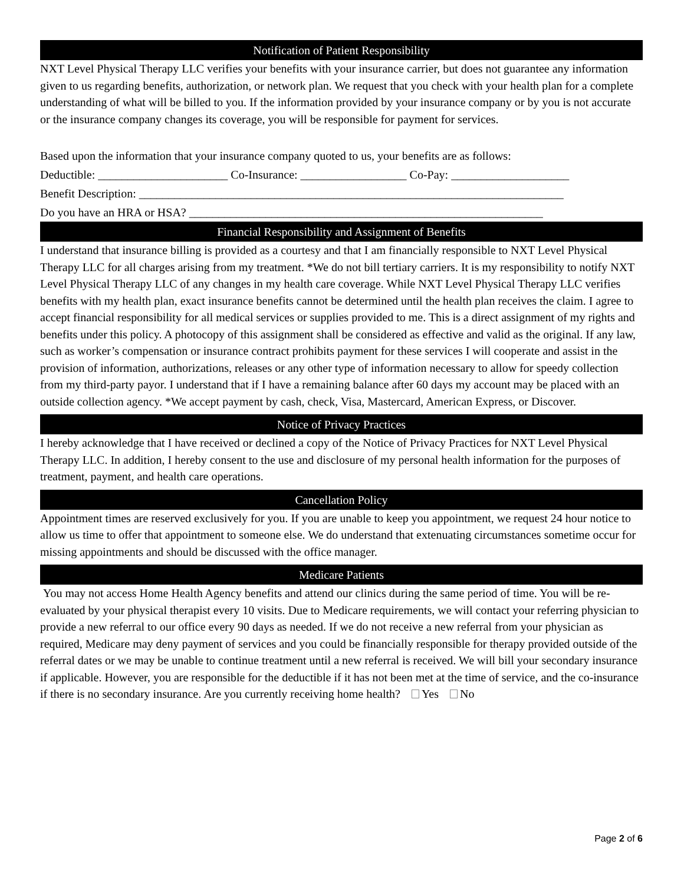Notification of Patient Responsibility
NXT Level Physical Therapy LLC verifies your benefits with your insurance carrier, but does not guarantee any information given to us regarding benefits, authorization, or network plan. We request that you check with your health plan for a complete understanding of what will be billed to you. If the information provided by your insurance company or by you is not accurate or the insurance company changes its coverage, you will be responsible for payment for services.
Based upon the information that your insurance company quoted to us, your benefits are as follows:
Deductible: ______________________ Co-Insurance: __________________ Co-Pay: ____________________
Benefit Description: ________________________________________________________________________
Do you have an HRA or HSA? ____________________________________________________________
Financial Responsibility and Assignment of Benefits
I understand that insurance billing is provided as a courtesy and that I am financially responsible to NXT Level Physical Therapy LLC for all charges arising from my treatment. *We do not bill tertiary carriers. It is my responsibility to notify NXT Level Physical Therapy LLC of any changes in my health care coverage. While NXT Level Physical Therapy LLC verifies benefits with my health plan, exact insurance benefits cannot be determined until the health plan receives the claim. I agree to accept financial responsibility for all medical services or supplies provided to me. This is a direct assignment of my rights and benefits under this policy. A photocopy of this assignment shall be considered as effective and valid as the original. If any law, such as worker’s compensation or insurance contract prohibits payment for these services I will cooperate and assist in the provision of information, authorizations, releases or any other type of information necessary to allow for speedy collection from my third-party payor. I understand that if I have a remaining balance after 60 days my account may be placed with an outside collection agency. *We accept payment by cash, check, Visa, Mastercard, American Express, or Discover.
Notice of Privacy Practices
I hereby acknowledge that I have received or declined a copy of the Notice of Privacy Practices for NXT Level Physical Therapy LLC. In addition, I hereby consent to the use and disclosure of my personal health information for the purposes of treatment, payment, and health care operations.
Cancellation Policy
Appointment times are reserved exclusively for you. If you are unable to keep you appointment, we request 24 hour notice to allow us time to offer that appointment to someone else. We do understand that extenuating circumstances sometime occur for missing appointments and should be discussed with the office manager.
Medicare Patients
You may not access Home Health Agency benefits and attend our clinics during the same period of time. You will be re-evaluated by your physical therapist every 10 visits. Due to Medicare requirements, we will contact your referring physician to provide a new referral to our office every 90 days as needed. If we do not receive a new referral from your physician as required, Medicare may deny payment of services and you could be financially responsible for therapy provided outside of the referral dates or we may be unable to continue treatment until a new referral is received. We will bill your secondary insurance if applicable. However, you are responsible for the deductible if it has not been met at the time of service, and the co-insurance if there is no secondary insurance. Are you currently receiving home health? Yes No
Page 2 of 6